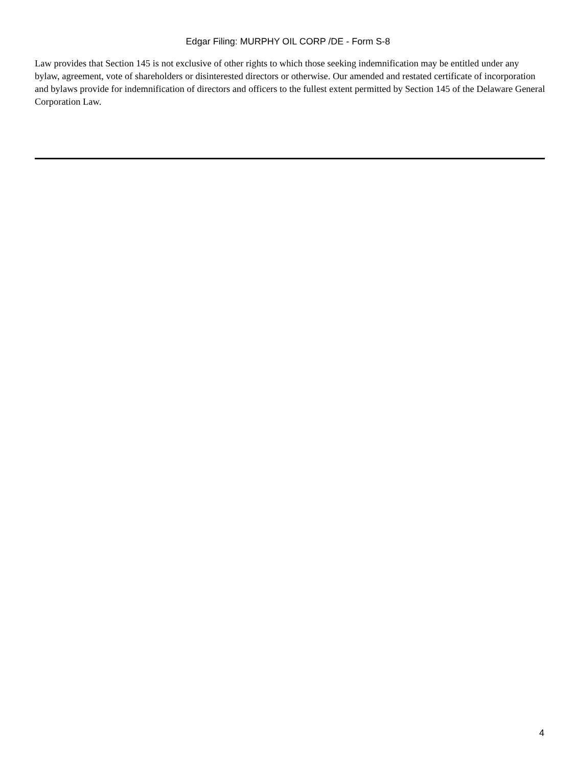Edgar Filing: MURPHY OIL CORP /DE - Form S-8
Law provides that Section 145 is not exclusive of other rights to which those seeking indemnification may be entitled under any bylaw, agreement, vote of shareholders or disinterested directors or otherwise. Our amended and restated certificate of incorporation and bylaws provide for indemnification of directors and officers to the fullest extent permitted by Section 145 of the Delaware General Corporation Law.
4